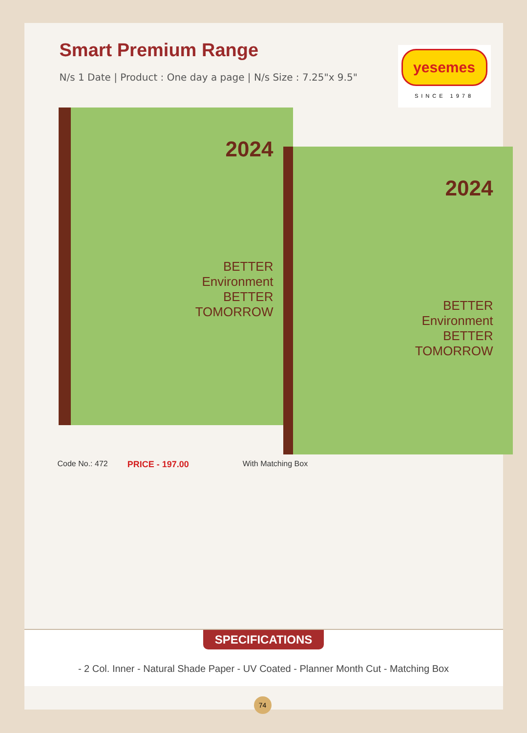Smart Premium Range
yesemes
SINCE 1978
N/s 1 Date | Product : One day a page | N/s Size : 7.25"x 9.5"
2024
BETTER
Environment
BETTER
TOMORROW
2024
BETTER
Environment
BETTER
TOMORROW
Code No.: 472 PRICE - 197.00 With Matching Box
SPECIFICATIONS
- 2 Col. Inner - Natural Shade Paper - UV Coated - Planner Month Cut - Matching Box
74